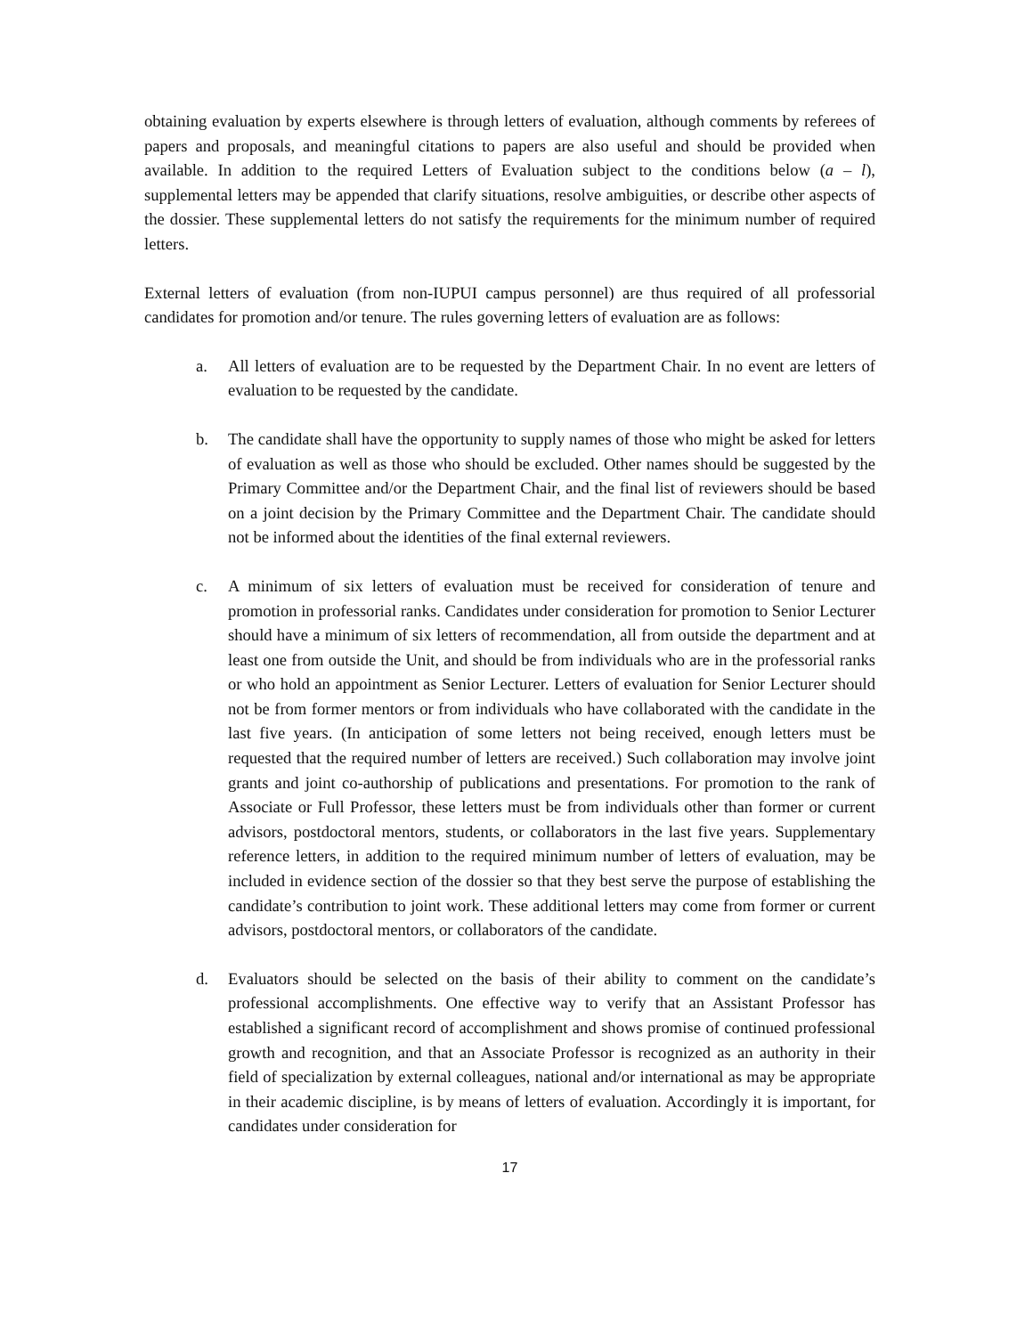obtaining evaluation by experts elsewhere is through letters of evaluation, although comments by referees of papers and proposals, and meaningful citations to papers are also useful and should be provided when available. In addition to the required Letters of Evaluation subject to the conditions below (a – l), supplemental letters may be appended that clarify situations, resolve ambiguities, or describe other aspects of the dossier. These supplemental letters do not satisfy the requirements for the minimum number of required letters.
External letters of evaluation (from non-IUPUI campus personnel) are thus required of all professorial candidates for promotion and/or tenure. The rules governing letters of evaluation are as follows:
a. All letters of evaluation are to be requested by the Department Chair. In no event are letters of evaluation to be requested by the candidate.
b. The candidate shall have the opportunity to supply names of those who might be asked for letters of evaluation as well as those who should be excluded. Other names should be suggested by the Primary Committee and/or the Department Chair, and the final list of reviewers should be based on a joint decision by the Primary Committee and the Department Chair. The candidate should not be informed about the identities of the final external reviewers.
c. A minimum of six letters of evaluation must be received for consideration of tenure and promotion in professorial ranks. Candidates under consideration for promotion to Senior Lecturer should have a minimum of six letters of recommendation, all from outside the department and at least one from outside the Unit, and should be from individuals who are in the professorial ranks or who hold an appointment as Senior Lecturer. Letters of evaluation for Senior Lecturer should not be from former mentors or from individuals who have collaborated with the candidate in the last five years. (In anticipation of some letters not being received, enough letters must be requested that the required number of letters are received.) Such collaboration may involve joint grants and joint co-authorship of publications and presentations. For promotion to the rank of Associate or Full Professor, these letters must be from individuals other than former or current advisors, postdoctoral mentors, students, or collaborators in the last five years. Supplementary reference letters, in addition to the required minimum number of letters of evaluation, may be included in evidence section of the dossier so that they best serve the purpose of establishing the candidate’s contribution to joint work. These additional letters may come from former or current advisors, postdoctoral mentors, or collaborators of the candidate.
d. Evaluators should be selected on the basis of their ability to comment on the candidate’s professional accomplishments. One effective way to verify that an Assistant Professor has established a significant record of accomplishment and shows promise of continued professional growth and recognition, and that an Associate Professor is recognized as an authority in their field of specialization by external colleagues, national and/or international as may be appropriate in their academic discipline, is by means of letters of evaluation. Accordingly it is important, for candidates under consideration for
17